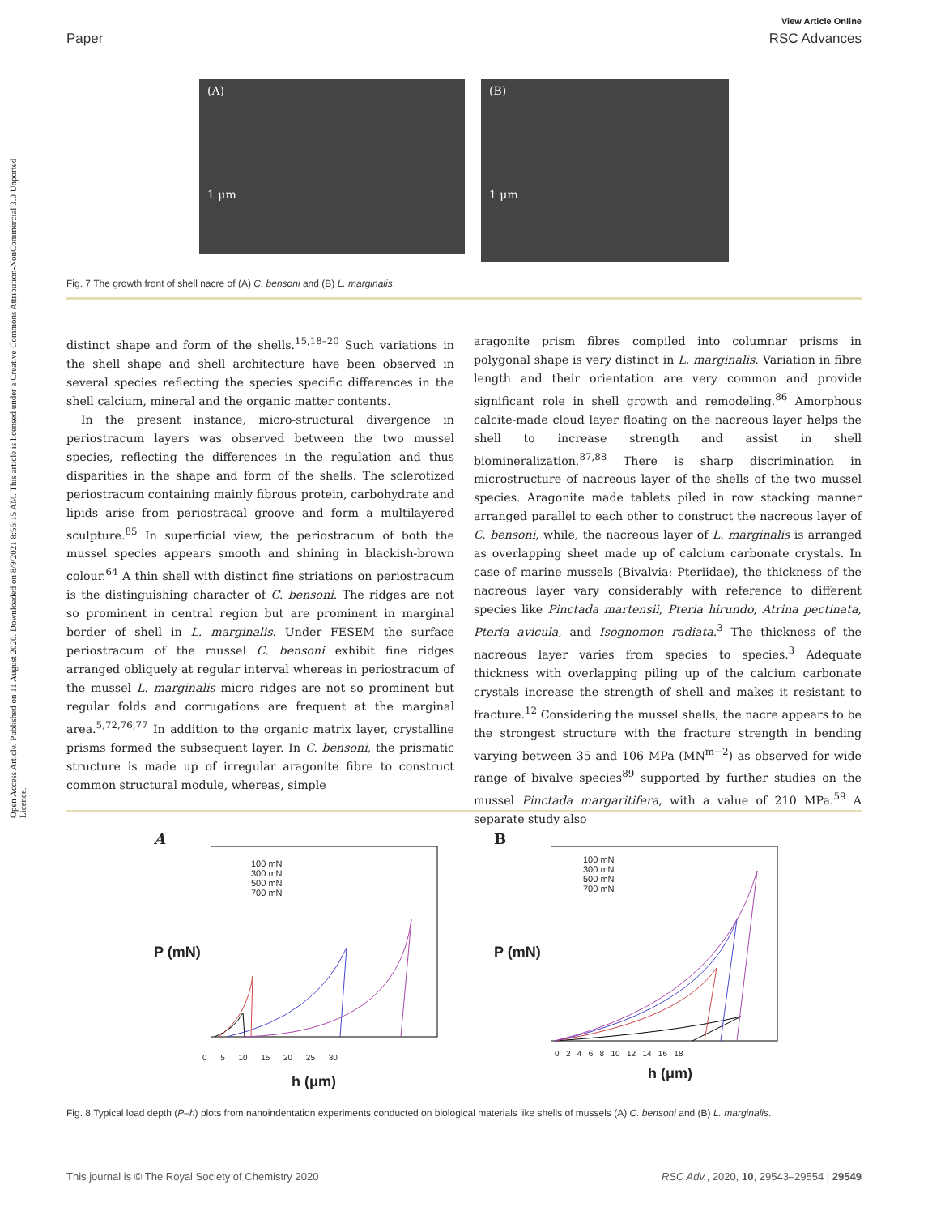View Article Online
Paper RSC Advances
Open Access Article. Published on 11 August 2020. Downloaded on 8/9/2021 8:56:15 AM. This article is licensed under a Creative Commons Attribution-NonCommercial 3.0 Unported Licence.
(A)
1 μm
(B)
1 μm
Fig. 7 The growth front of shell nacre of (A) C. bensoni and (B) L. marginalis.
distinct shape and form of the shells.<sup>15,18–20</sup> Such variations in the shell shape and shell architecture have been observed in several species reflecting the species specific differences in the shell calcium, mineral and the organic matter contents.
In the present instance, micro-structural divergence in periostracum layers was observed between the two mussel species, reflecting the differences in the regulation and thus disparities in the shape and form of the shells. The sclerotized periostracum containing mainly fibrous protein, carbohydrate and lipids arise from periostracal groove and form a multilayered sculpture.<sup>85</sup> In superficial view, the periostracum of both the mussel species appears smooth and shining in blackish-brown colour.<sup>64</sup> A thin shell with distinct fine striations on periostracum is the distinguishing character of C. bensoni. The ridges are not so prominent in central region but are prominent in marginal border of shell in L. marginalis. Under FESEM the surface periostracum of the mussel C. bensoni exhibit fine ridges arranged obliquely at regular interval whereas in periostracum of the mussel L. marginalis micro ridges are not so prominent but regular folds and corrugations are frequent at the marginal area.<sup>5,72,76,77</sup> In addition to the organic matrix layer, crystalline prisms formed the subsequent layer. In C. bensoni, the prismatic structure is made up of irregular aragonite fibre to construct common structural module, whereas, simple
aragonite prism fibres compiled into columnar prisms in polygonal shape is very distinct in L. marginalis. Variation in fibre length and their orientation are very common and provide significant role in shell growth and remodeling.<sup>86</sup> Amorphous calcite-made cloud layer floating on the nacreous layer helps the shell to increase strength and assist in shell biomineralization.<sup>87,88</sup> There is sharp discrimination in microstructure of nacreous layer of the shells of the two mussel species. Aragonite made tablets piled in row stacking manner arranged parallel to each other to construct the nacreous layer of C. bensoni, while, the nacreous layer of L. marginalis is arranged as overlapping sheet made up of calcium carbonate crystals. In case of marine mussels (Bivalvia: Pteriidae), the thickness of the nacreous layer vary considerably with reference to different species like Pinctada martensii, Pteria hirundo, Atrina pectinata, Pteria avicula, and Isognomon radiata.<sup>3</sup> The thickness of the nacreous layer varies from species to species.<sup>3</sup> Adequate thickness with overlapping piling up of the calcium carbonate crystals increase the strength of shell and makes it resistant to fracture.<sup>12</sup> Considering the mussel shells, the nacre appears to be the strongest structure with the fracture strength in bending varying between 35 and 106 MPa (MN<sup>m−2</sup>) as observed for wide range of bivalve species<sup>89</sup> supported by further studies on the mussel Pinctada margaritifera, with a value of 210 MPa.<sup>59</sup> A separate study also
A
100 mN
300 mN
500 mN
700 mN
P (mN)
0 5 10 15 20 25 30
h (μm)
B
100 mN
300 mN
500 mN
700 mN
P (mN)
0 2 4 6 8 10 12 14 16 18
h (μm)
Fig. 8 Typical load depth (P–h) plots from nanoindentation experiments conducted on biological materials like shells of mussels (A) C. bensoni and (B) L. marginalis.
This journal is © The Royal Society of Chemistry 2020 RSC Adv., 2020, 10, 29543–29554 | 29549